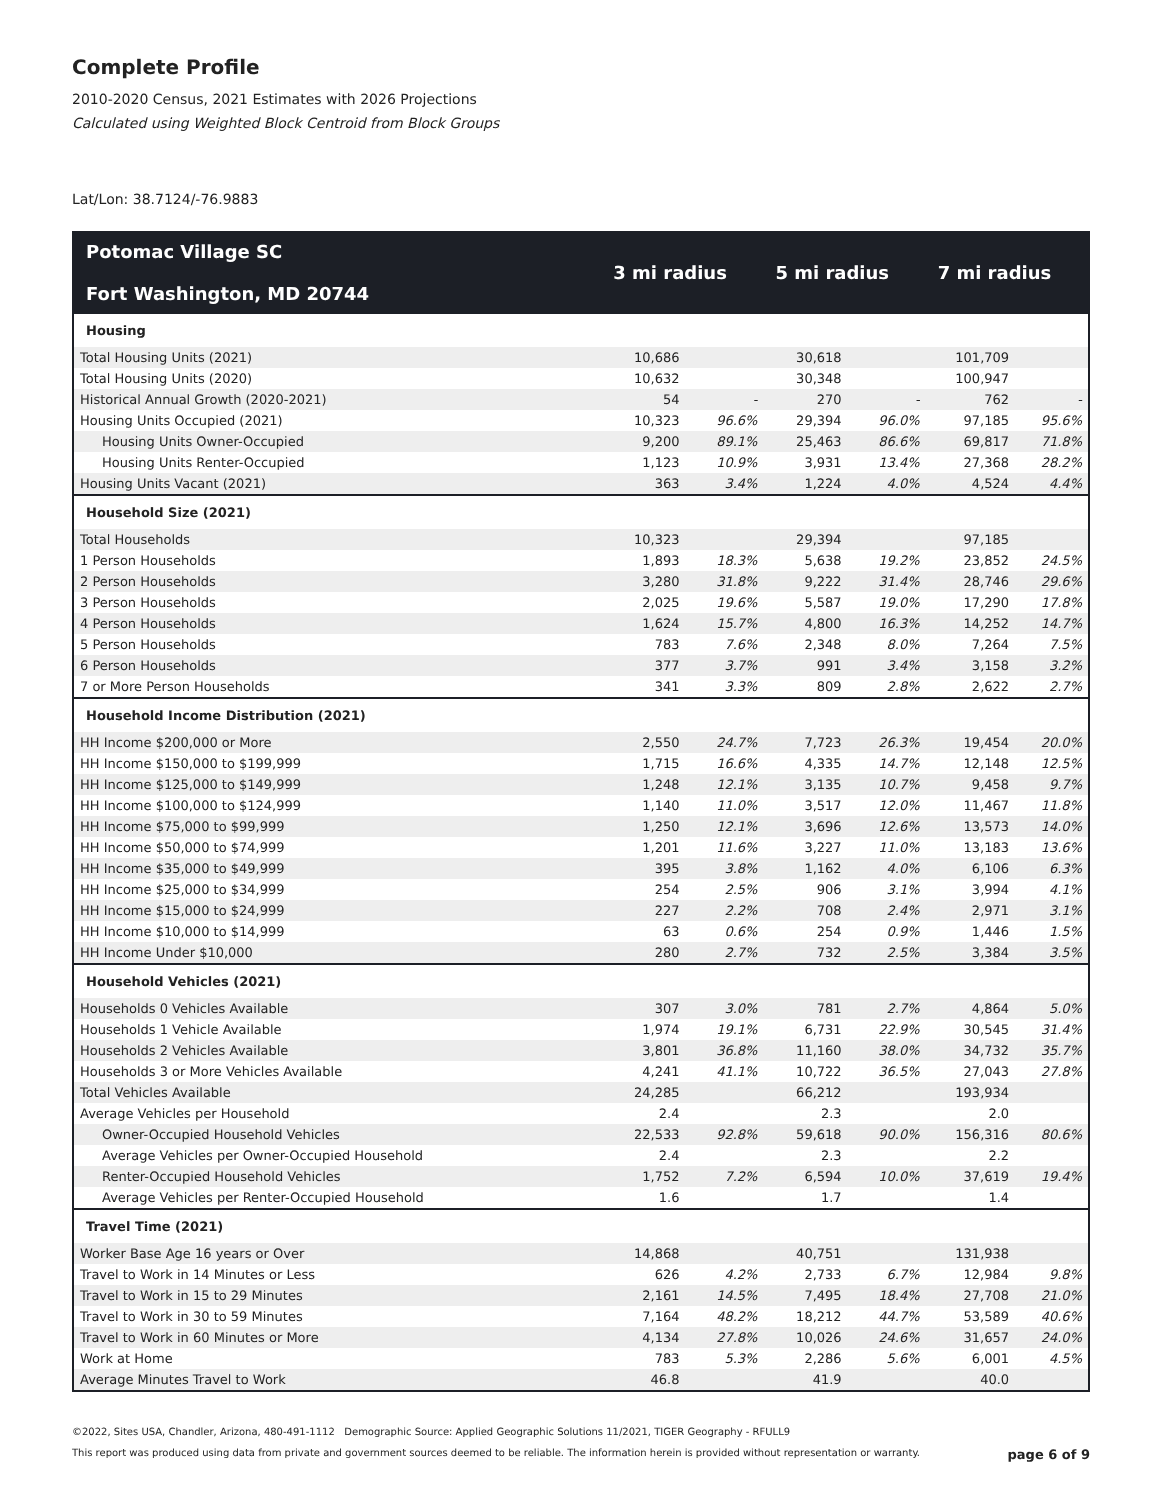Complete Profile
2010-2020 Census, 2021 Estimates with 2026 Projections
Calculated using Weighted Block Centroid from Block Groups
Lat/Lon: 38.7124/-76.9883
| Potomac Village SC Fort Washington, MD 20744 | 3 mi radius | | 5 mi radius | | 7 mi radius | |
| --- | --- | --- | --- | --- | --- | --- |
| Housing | | | | | | |
| Total Housing Units (2021) | 10,686 | | 30,618 | | 101,709 | |
| Total Housing Units (2020) | 10,632 | | 30,348 | | 100,947 | |
| Historical Annual Growth (2020-2021) | 54 | - | 270 | - | 762 | - |
| Housing Units Occupied (2021) | 10,323 | 96.6% | 29,394 | 96.0% | 97,185 | 95.6% |
| Housing Units Owner-Occupied | 9,200 | 89.1% | 25,463 | 86.6% | 69,817 | 71.8% |
| Housing Units Renter-Occupied | 1,123 | 10.9% | 3,931 | 13.4% | 27,368 | 28.2% |
| Housing Units Vacant (2021) | 363 | 3.4% | 1,224 | 4.0% | 4,524 | 4.4% |
| Household Size (2021) | | | | | | |
| Total Households | 10,323 | | 29,394 | | 97,185 | |
| 1 Person Households | 1,893 | 18.3% | 5,638 | 19.2% | 23,852 | 24.5% |
| 2 Person Households | 3,280 | 31.8% | 9,222 | 31.4% | 28,746 | 29.6% |
| 3 Person Households | 2,025 | 19.6% | 5,587 | 19.0% | 17,290 | 17.8% |
| 4 Person Households | 1,624 | 15.7% | 4,800 | 16.3% | 14,252 | 14.7% |
| 5 Person Households | 783 | 7.6% | 2,348 | 8.0% | 7,264 | 7.5% |
| 6 Person Households | 377 | 3.7% | 991 | 3.4% | 3,158 | 3.2% |
| 7 or More Person Households | 341 | 3.3% | 809 | 2.8% | 2,622 | 2.7% |
| Household Income Distribution (2021) | | | | | | |
| HH Income $200,000 or More | 2,550 | 24.7% | 7,723 | 26.3% | 19,454 | 20.0% |
| HH Income $150,000 to $199,999 | 1,715 | 16.6% | 4,335 | 14.7% | 12,148 | 12.5% |
| HH Income $125,000 to $149,999 | 1,248 | 12.1% | 3,135 | 10.7% | 9,458 | 9.7% |
| HH Income $100,000 to $124,999 | 1,140 | 11.0% | 3,517 | 12.0% | 11,467 | 11.8% |
| HH Income $75,000 to $99,999 | 1,250 | 12.1% | 3,696 | 12.6% | 13,573 | 14.0% |
| HH Income $50,000 to $74,999 | 1,201 | 11.6% | 3,227 | 11.0% | 13,183 | 13.6% |
| HH Income $35,000 to $49,999 | 395 | 3.8% | 1,162 | 4.0% | 6,106 | 6.3% |
| HH Income $25,000 to $34,999 | 254 | 2.5% | 906 | 3.1% | 3,994 | 4.1% |
| HH Income $15,000 to $24,999 | 227 | 2.2% | 708 | 2.4% | 2,971 | 3.1% |
| HH Income $10,000 to $14,999 | 63 | 0.6% | 254 | 0.9% | 1,446 | 1.5% |
| HH Income Under $10,000 | 280 | 2.7% | 732 | 2.5% | 3,384 | 3.5% |
| Household Vehicles (2021) | | | | | | |
| Households 0 Vehicles Available | 307 | 3.0% | 781 | 2.7% | 4,864 | 5.0% |
| Households 1 Vehicle Available | 1,974 | 19.1% | 6,731 | 22.9% | 30,545 | 31.4% |
| Households 2 Vehicles Available | 3,801 | 36.8% | 11,160 | 38.0% | 34,732 | 35.7% |
| Households 3 or More Vehicles Available | 4,241 | 41.1% | 10,722 | 36.5% | 27,043 | 27.8% |
| Total Vehicles Available | 24,285 | | 66,212 | | 193,934 | |
| Average Vehicles per Household | 2.4 | | 2.3 | | 2.0 | |
| Owner-Occupied Household Vehicles | 22,533 | 92.8% | 59,618 | 90.0% | 156,316 | 80.6% |
| Average Vehicles per Owner-Occupied Household | 2.4 | | 2.3 | | 2.2 | |
| Renter-Occupied Household Vehicles | 1,752 | 7.2% | 6,594 | 10.0% | 37,619 | 19.4% |
| Average Vehicles per Renter-Occupied Household | 1.6 | | 1.7 | | 1.4 | |
| Travel Time (2021) | | | | | | |
| Worker Base Age 16 years or Over | 14,868 | | 40,751 | | 131,938 | |
| Travel to Work in 14 Minutes or Less | 626 | 4.2% | 2,733 | 6.7% | 12,984 | 9.8% |
| Travel to Work in 15 to 29 Minutes | 2,161 | 14.5% | 7,495 | 18.4% | 27,708 | 21.0% |
| Travel to Work in 30 to 59 Minutes | 7,164 | 48.2% | 18,212 | 44.7% | 53,589 | 40.6% |
| Travel to Work in 60 Minutes or More | 4,134 | 27.8% | 10,026 | 24.6% | 31,657 | 24.0% |
| Work at Home | 783 | 5.3% | 2,286 | 5.6% | 6,001 | 4.5% |
| Average Minutes Travel to Work | 46.8 | | 41.9 | | 40.0 | |
©2022, Sites USA, Chandler, Arizona, 480-491-1112 Demographic Source: Applied Geographic Solutions 11/2021, TIGER Geography - RFULL9
This report was produced using data from private and government sources deemed to be reliable. The information herein is provided without representation or warranty. page 6 of 9